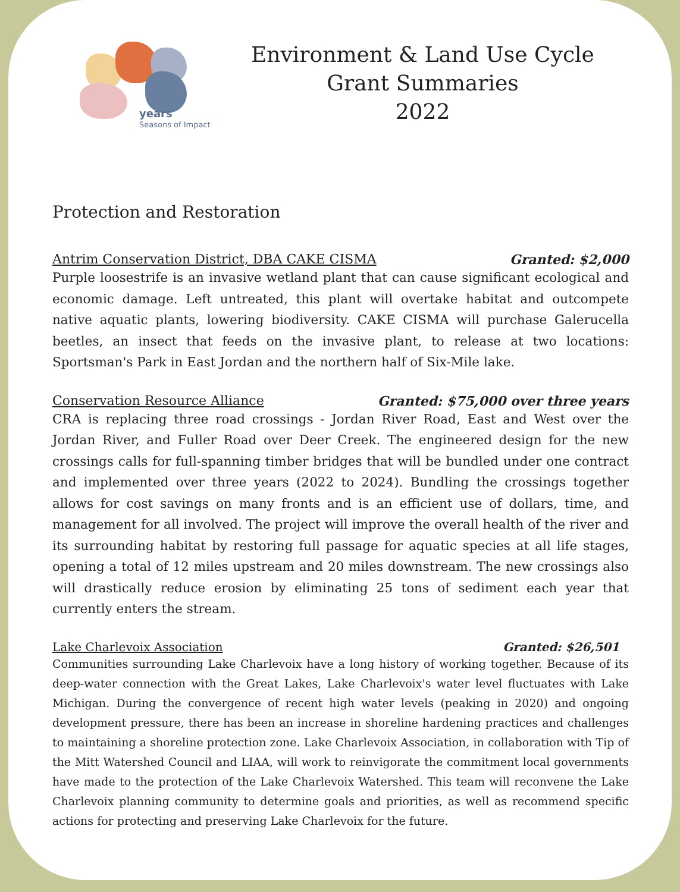years
Seasons of Impact
Environment & Land Use Cycle
Grant Summaries
2022
Protection and Restoration
Antrim Conservation District, DBA CAKE CISMA Granted: $2,000
Purple loosestrife is an invasive wetland plant that can cause significant ecological and economic damage. Left untreated, this plant will overtake habitat and outcompete native aquatic plants, lowering biodiversity. CAKE CISMA will purchase Galerucella beetles, an insect that feeds on the invasive plant, to release at two locations: Sportsman's Park in East Jordan and the northern half of Six-Mile lake.
Conservation Resource Alliance Granted: $75,000 over three years
CRA is replacing three road crossings - Jordan River Road, East and West over the Jordan River, and Fuller Road over Deer Creek. The engineered design for the new crossings calls for full-spanning timber bridges that will be bundled under one contract and implemented over three years (2022 to 2024). Bundling the crossings together allows for cost savings on many fronts and is an efficient use of dollars, time, and management for all involved. The project will improve the overall health of the river and its surrounding habitat by restoring full passage for aquatic species at all life stages, opening a total of 12 miles upstream and 20 miles downstream. The new crossings also will drastically reduce erosion by eliminating 25 tons of sediment each year that currently enters the stream.
Lake Charlevoix Association Granted: $26,501
Communities surrounding Lake Charlevoix have a long history of working together. Because of its deep-water connection with the Great Lakes, Lake Charlevoix's water level fluctuates with Lake Michigan. During the convergence of recent high water levels (peaking in 2020) and ongoing development pressure, there has been an increase in shoreline hardening practices and challenges to maintaining a shoreline protection zone. Lake Charlevoix Association, in collaboration with Tip of the Mitt Watershed Council and LIAA, will work to reinvigorate the commitment local governments have made to the protection of the Lake Charlevoix Watershed. This team will reconvene the Lake Charlevoix planning community to determine goals and priorities, as well as recommend specific actions for protecting and preserving Lake Charlevoix for the future.